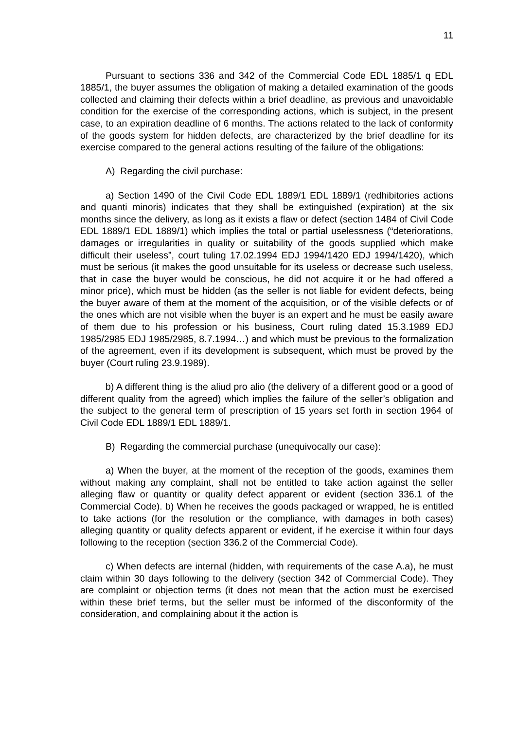11
Pursuant to sections 336 and 342 of the Commercial Code EDL 1885/1 q EDL 1885/1, the buyer assumes the obligation of making a detailed examination of the goods collected and claiming their defects within a brief deadline, as previous and unavoidable condition for the exercise of the corresponding actions, which is subject, in the present case, to an expiration deadline of 6 months. The actions related to the lack of conformity of the goods system for hidden defects, are characterized by the brief deadline for its exercise compared to the general actions resulting of the failure of the obligations:
A) Regarding the civil purchase:
a) Section 1490 of the Civil Code EDL 1889/1 EDL 1889/1 (redhibitories actions and quanti minoris) indicates that they shall be extinguished (expiration) at the six months since the delivery, as long as it exists a flaw or defect (section 1484 of Civil Code EDL 1889/1 EDL 1889/1) which implies the total or partial uselessness (“deteriorations, damages or irregularities in quality or suitability of the goods supplied which make difficult their useless”, court tuling 17.02.1994 EDJ 1994/1420 EDJ 1994/1420), which must be serious (it makes the good unsuitable for its useless or decrease such useless, that in case the buyer would be conscious, he did not acquire it or he had offered a minor price), which must be hidden (as the seller is not liable for evident defects, being the buyer aware of them at the moment of the acquisition, or of the visible defects or of the ones which are not visible when the buyer is an expert and he must be easily aware of them due to his profession or his business, Court ruling dated 15.3.1989 EDJ 1985/2985 EDJ 1985/2985, 8.7.1994…) and which must be previous to the formalization of the agreement, even if its development is subsequent, which must be proved by the buyer (Court ruling 23.9.1989).
b) A different thing is the aliud pro alio (the delivery of a different good or a good of different quality from the agreed) which implies the failure of the seller’s obligation and the subject to the general term of prescription of 15 years set forth in section 1964 of Civil Code EDL 1889/1 EDL 1889/1.
B) Regarding the commercial purchase (unequivocally our case):
a) When the buyer, at the moment of the reception of the goods, examines them without making any complaint, shall not be entitled to take action against the seller alleging flaw or quantity or quality defect apparent or evident (section 336.1 of the Commercial Code). b) When he receives the goods packaged or wrapped, he is entitled to take actions (for the resolution or the compliance, with damages in both cases) alleging quantity or quality defects apparent or evident, if he exercise it within four days following to the reception (section 336.2 of the Commercial Code).
c) When defects are internal (hidden, with requirements of the case A.a), he must claim within 30 days following to the delivery (section 342 of Commercial Code). They are complaint or objection terms (it does not mean that the action must be exercised within these brief terms, but the seller must be informed of the disconformity of the consideration, and complaining about it the action is